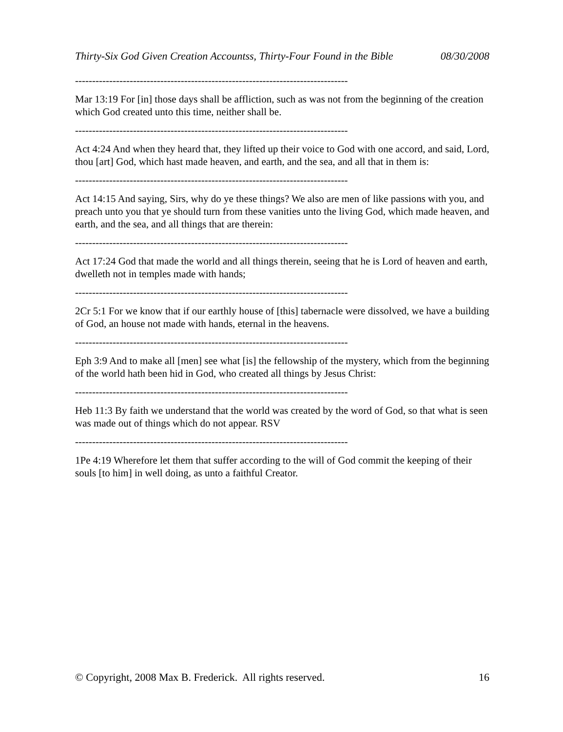Thirty-Six God Given Creation Accountss, Thirty-Four Found in the Bible 08/30/2008
--------------------------------------------------------------------------------
Mar 13:19 For [in] those days shall be affliction, such as was not from the beginning of the creation which God created unto this time, neither shall be.
--------------------------------------------------------------------------------
Act 4:24 And when they heard that, they lifted up their voice to God with one accord, and said, Lord, thou [art] God, which hast made heaven, and earth, and the sea, and all that in them is:
--------------------------------------------------------------------------------
Act 14:15 And saying, Sirs, why do ye these things? We also are men of like passions with you, and preach unto you that ye should turn from these vanities unto the living God, which made heaven, and earth, and the sea, and all things that are therein:
--------------------------------------------------------------------------------
Act 17:24 God that made the world and all things therein, seeing that he is Lord of heaven and earth, dwelleth not in temples made with hands;
--------------------------------------------------------------------------------
2Cr 5:1 For we know that if our earthly house of [this] tabernacle were dissolved, we have a building of God, an house not made with hands, eternal in the heavens.
--------------------------------------------------------------------------------
Eph 3:9 And to make all [men] see what [is] the fellowship of the mystery, which from the beginning of the world hath been hid in God, who created all things by Jesus Christ:
--------------------------------------------------------------------------------
Heb 11:3 By faith we understand that the world was created by the word of God, so that what is seen was made out of things which do not appear. RSV
--------------------------------------------------------------------------------
1Pe 4:19 Wherefore let them that suffer according to the will of God commit the keeping of their souls [to him] in well doing, as unto a faithful Creator.
© Copyright, 2008 Max B. Frederick. All rights reserved. 16